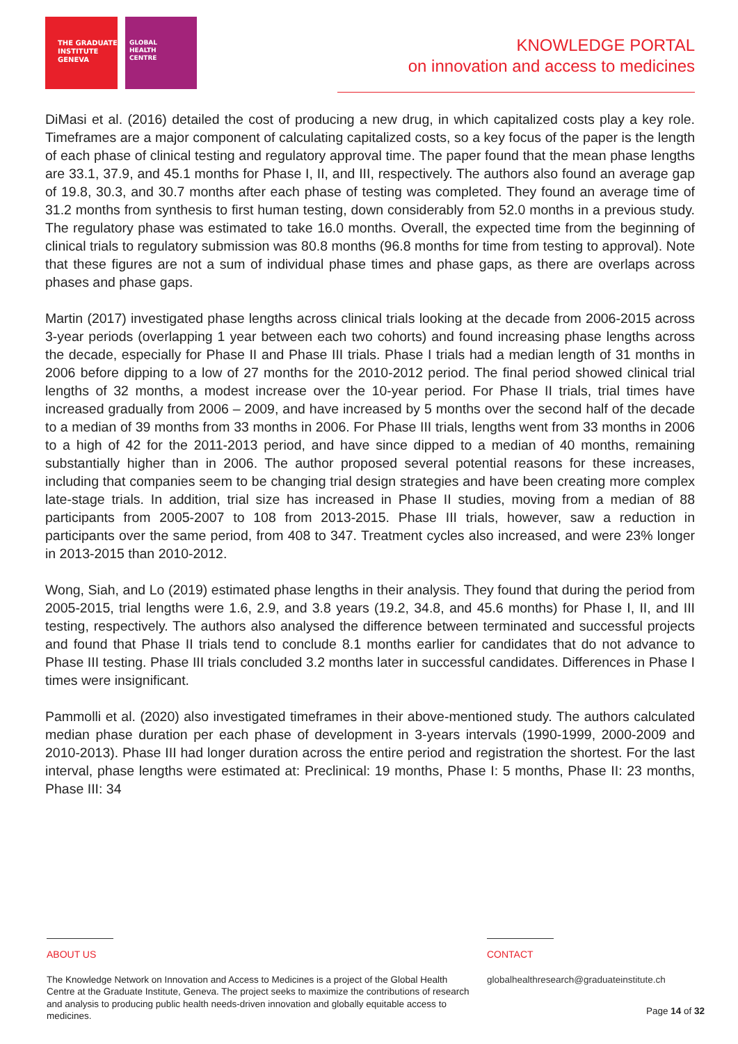THE GRADUATE
INSTITUTE
GENEVA
GLOBAL
HEALTH
CENTRE
KNOWLEDGE PORTAL
on innovation and access to medicines
DiMasi et al. (2016) detailed the cost of producing a new drug, in which capitalized costs play a key role. Timeframes are a major component of calculating capitalized costs, so a key focus of the paper is the length of each phase of clinical testing and regulatory approval time. The paper found that the mean phase lengths are 33.1, 37.9, and 45.1 months for Phase I, II, and III, respectively. The authors also found an average gap of 19.8, 30.3, and 30.7 months after each phase of testing was completed. They found an average time of 31.2 months from synthesis to first human testing, down considerably from 52.0 months in a previous study. The regulatory phase was estimated to take 16.0 months. Overall, the expected time from the beginning of clinical trials to regulatory submission was 80.8 months (96.8 months for time from testing to approval). Note that these figures are not a sum of individual phase times and phase gaps, as there are overlaps across phases and phase gaps.
Martin (2017) investigated phase lengths across clinical trials looking at the decade from 2006-2015 across 3-year periods (overlapping 1 year between each two cohorts) and found increasing phase lengths across the decade, especially for Phase II and Phase III trials. Phase I trials had a median length of 31 months in 2006 before dipping to a low of 27 months for the 2010-2012 period. The final period showed clinical trial lengths of 32 months, a modest increase over the 10-year period. For Phase II trials, trial times have increased gradually from 2006 – 2009, and have increased by 5 months over the second half of the decade to a median of 39 months from 33 months in 2006. For Phase III trials, lengths went from 33 months in 2006 to a high of 42 for the 2011-2013 period, and have since dipped to a median of 40 months, remaining substantially higher than in 2006. The author proposed several potential reasons for these increases, including that companies seem to be changing trial design strategies and have been creating more complex late-stage trials. In addition, trial size has increased in Phase II studies, moving from a median of 88 participants from 2005-2007 to 108 from 2013-2015. Phase III trials, however, saw a reduction in participants over the same period, from 408 to 347. Treatment cycles also increased, and were 23% longer in 2013-2015 than 2010-2012.
Wong, Siah, and Lo (2019) estimated phase lengths in their analysis. They found that during the period from 2005-2015, trial lengths were 1.6, 2.9, and 3.8 years (19.2, 34.8, and 45.6 months) for Phase I, II, and III testing, respectively. The authors also analysed the difference between terminated and successful projects and found that Phase II trials tend to conclude 8.1 months earlier for candidates that do not advance to Phase III testing. Phase III trials concluded 3.2 months later in successful candidates. Differences in Phase I times were insignificant.
Pammolli et al. (2020) also investigated timeframes in their above-mentioned study. The authors calculated median phase duration per each phase of development in 3-years intervals (1990-1999, 2000-2009 and 2010-2013). Phase III had longer duration across the entire period and registration the shortest. For the last interval, phase lengths were estimated at: Preclinical: 19 months, Phase I: 5 months, Phase II: 23 months, Phase III: 34
ABOUT US
The Knowledge Network on Innovation and Access to Medicines is a project of the Global Health Centre at the Graduate Institute, Geneva. The project seeks to maximize the contributions of research and analysis to producing public health needs-driven innovation and globally equitable access to medicines.
CONTACT
globalhealthresearch@graduateinstitute.ch
Page 14 of 32